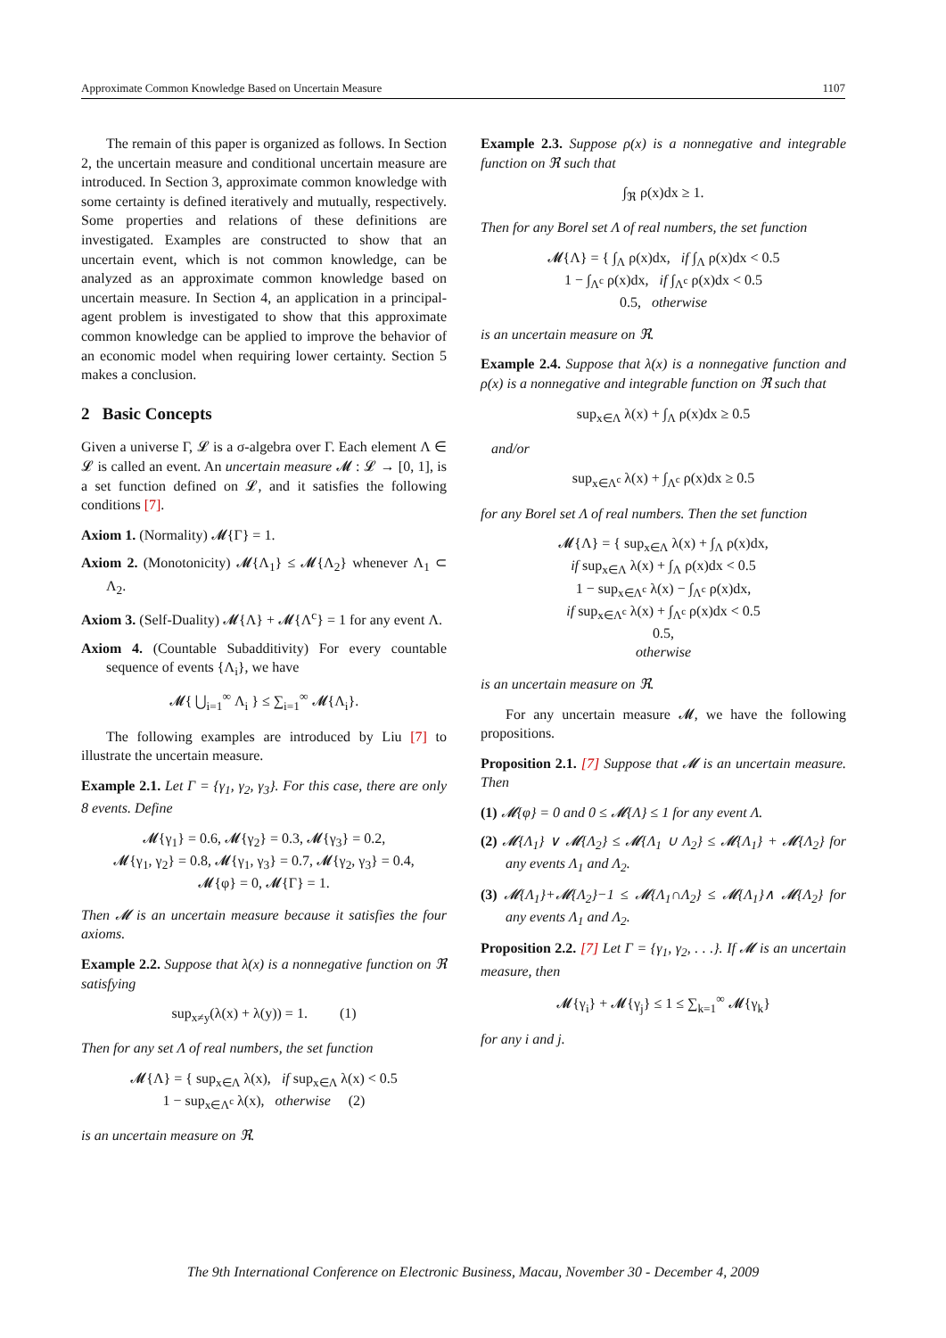Approximate Common Knowledge Based on Uncertain Measure 1107
The remain of this paper is organized as follows. In Section 2, the uncertain measure and conditional uncertain measure are introduced. In Section 3, approximate common knowledge with some certainty is defined iteratively and mutually, respectively. Some properties and relations of these definitions are investigated. Examples are constructed to show that an uncertain event, which is not common knowledge, can be analyzed as an approximate common knowledge based on uncertain measure. In Section 4, an application in a principal-agent problem is investigated to show that this approximate common knowledge can be applied to improve the behavior of an economic model when requiring lower certainty. Section 5 makes a conclusion.
2 Basic Concepts
Given a universe Γ, 𝓛 is a σ-algebra over Γ. Each element Λ ∈ 𝓛 is called an event. An uncertain measure 𝓜 : 𝓛 → [0, 1], is a set function defined on 𝓛, and it satisfies the following conditions [7].
Axiom 1. (Normality) 𝓜{Γ} = 1.
Axiom 2. (Monotonicity) 𝓜{Λ<sub>1</sub>} ≤ 𝓜{Λ<sub>2</sub>} whenever Λ<sub>1</sub> ⊂ Λ<sub>2</sub>.
Axiom 3. (Self-Duality) 𝓜{Λ} + 𝓜{Λ<sup>c</sup>} = 1 for any event Λ.
Axiom 4. (Countable Subadditivity) For every countable sequence of events {Λ<sub>i</sub>}, we have
𝓜{ ⋃<sub>i=1</sub><sup>∞</sup> Λ<sub>i</sub> } ≤ ∑<sub>i=1</sub><sup>∞</sup> 𝓜{Λ<sub>i</sub>}.
The following examples are introduced by Liu [7] to illustrate the uncertain measure.
Example 2.1. Let Γ = {γ<sub>1</sub>, γ<sub>2</sub>, γ<sub>3</sub>}. For this case, there are only 8 events. Define
𝓜{γ<sub>1</sub>} = 0.6, 𝓜{γ<sub>2</sub>} = 0.3, 𝓜{γ<sub>3</sub>} = 0.2,
𝓜{γ<sub>1</sub>, γ<sub>2</sub>} = 0.8, 𝓜{γ<sub>1</sub>, γ<sub>3</sub>} = 0.7, 𝓜{γ<sub>2</sub>, γ<sub>3</sub>} = 0.4,
𝓜{φ} = 0, 𝓜{Γ} = 1.
Then 𝓜 is an uncertain measure because it satisfies the four axioms.
Example 2.2. Suppose that λ(x) is a nonnegative function on ℜ satisfying
sup<sub>x≠y</sub>(λ(x) + λ(y)) = 1. (1)
Then for any set Λ of real numbers, the set function
𝓜{Λ} = { sup<sub>x∈Λ</sub> λ(x), if sup<sub>x∈Λ</sub> λ(x) < 0.5
1 − sup<sub>x∈Λ<sup>c</sup></sub> λ(x), otherwise (2)
is an uncertain measure on ℜ.
Example 2.3. Suppose ρ(x) is a nonnegative and integrable function on ℜ such that
∫<sub>ℜ</sub> ρ(x)dx ≥ 1.
Then for any Borel set Λ of real numbers, the set function
𝓜{Λ} = { ∫<sub>Λ</sub> ρ(x)dx, if ∫<sub>Λ</sub> ρ(x)dx < 0.5
1 − ∫<sub>Λ<sup>c</sup></sub> ρ(x)dx, if ∫<sub>Λ<sup>c</sup></sub> ρ(x)dx < 0.5
0.5, otherwise
is an uncertain measure on ℜ.
Example 2.4. Suppose that λ(x) is a nonnegative function and ρ(x) is a nonnegative and integrable function on ℜ such that
sup<sub>x∈Λ</sub> λ(x) + ∫<sub>Λ</sub> ρ(x)dx ≥ 0.5
and/or
sup<sub>x∈Λ<sup>c</sup></sub> λ(x) + ∫<sub>Λ<sup>c</sup></sub> ρ(x)dx ≥ 0.5
for any Borel set Λ of real numbers. Then the set function
𝓜{Λ} = { sup<sub>x∈Λ</sub> λ(x) + ∫<sub>Λ</sub> ρ(x)dx,
if sup<sub>x∈Λ</sub> λ(x) + ∫<sub>Λ</sub> ρ(x)dx < 0.5
1 − sup<sub>x∈Λ<sup>c</sup></sub> λ(x) − ∫<sub>Λ<sup>c</sup></sub> ρ(x)dx,
if sup<sub>x∈Λ<sup>c</sup></sub> λ(x) + ∫<sub>Λ<sup>c</sup></sub> ρ(x)dx < 0.5
0.5,
otherwise
is an uncertain measure on ℜ.
For any uncertain measure 𝓜, we have the following propositions.
Proposition 2.1. [7] Suppose that 𝓜 is an uncertain measure. Then
(1) 𝓜{φ} = 0 and 0 ≤ 𝓜{Λ} ≤ 1 for any event Λ.
(2) 𝓜{Λ<sub>1</sub>} ∨ 𝓜{Λ<sub>2</sub>} ≤ 𝓜{Λ<sub>1</sub> ∪ Λ<sub>2</sub>} ≤ 𝓜{Λ<sub>1</sub>} + 𝓜{Λ<sub>2</sub>} for any events Λ<sub>1</sub> and Λ<sub>2</sub>.
(3) 𝓜{Λ<sub>1</sub>}+𝓜{Λ<sub>2</sub>}−1 ≤ 𝓜{Λ<sub>1</sub>∩Λ<sub>2</sub>} ≤ 𝓜{Λ<sub>1</sub>}∧ 𝓜{Λ<sub>2</sub>} for any events Λ<sub>1</sub> and Λ<sub>2</sub>.
Proposition 2.2. [7] Let Γ = {γ<sub>1</sub>, γ<sub>2</sub>, . . .}. If 𝓜 is an uncertain measure, then
𝓜{γ<sub>i</sub>} + 𝓜{γ<sub>j</sub>} ≤ 1 ≤ ∑<sub>k=1</sub><sup>∞</sup> 𝓜{γ<sub>k</sub>}
for any i and j.
The 9th International Conference on Electronic Business, Macau, November 30 - December 4, 2009